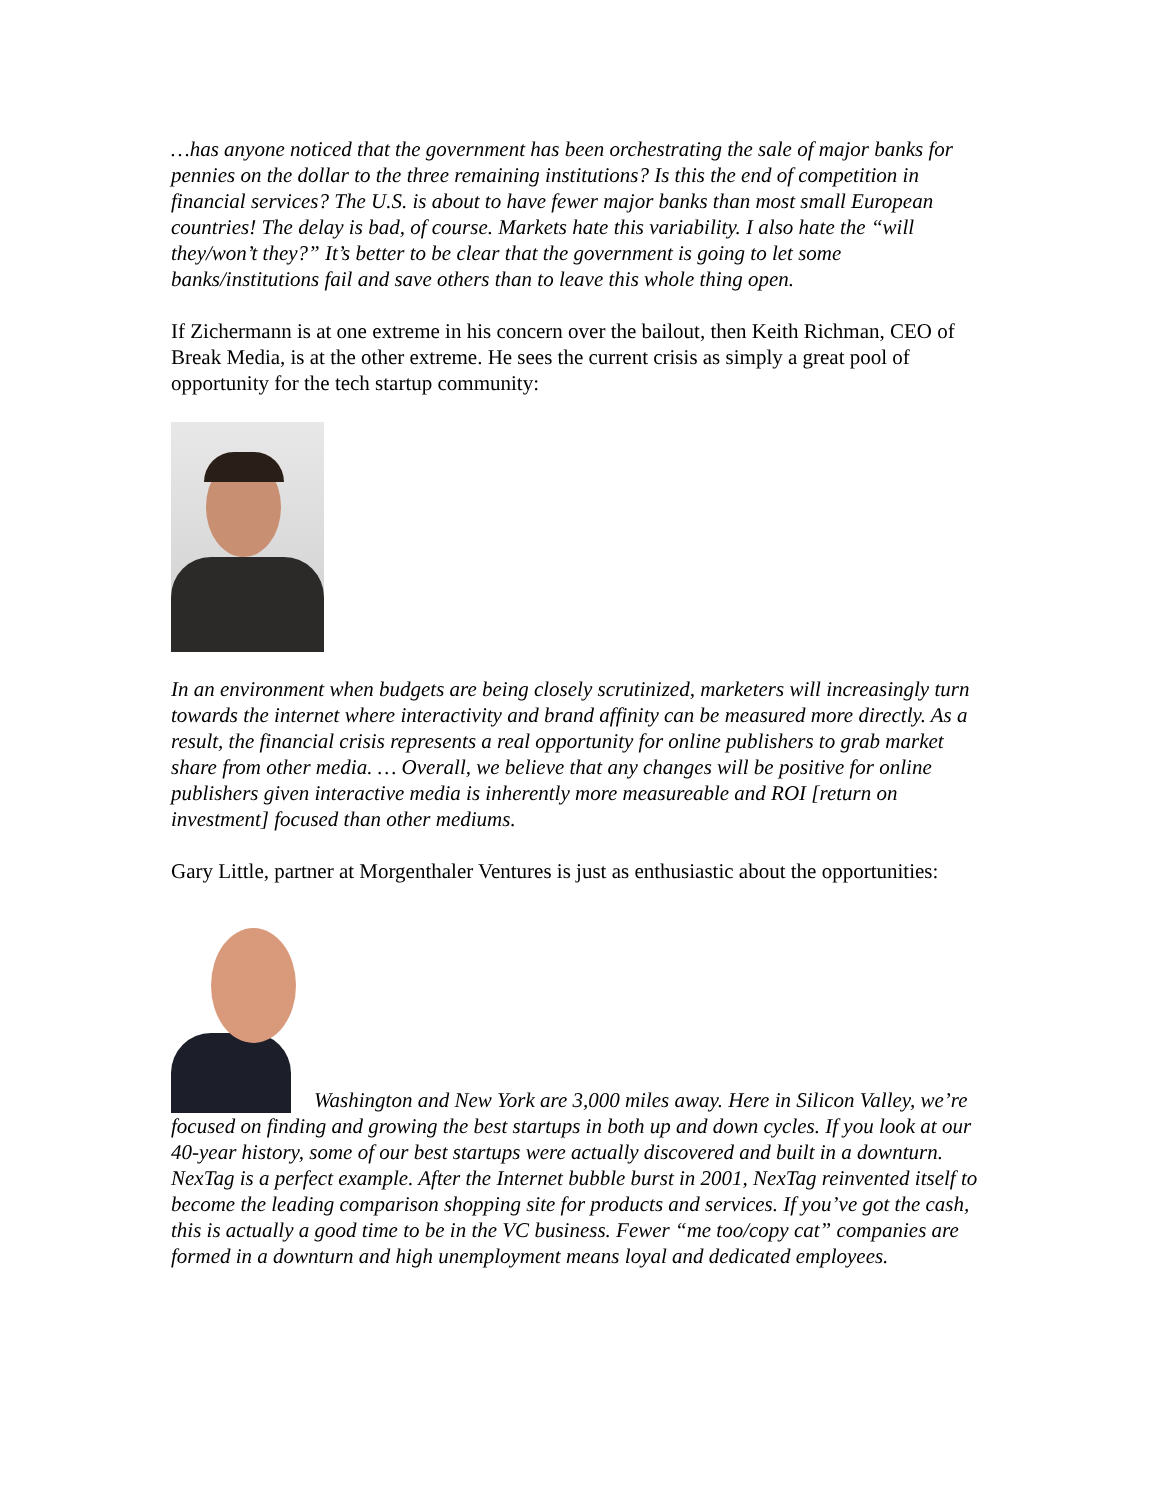…has anyone noticed that the government has been orchestrating the sale of major banks for pennies on the dollar to the three remaining institutions? Is this the end of competition in financial services? The U.S. is about to have fewer major banks than most small European countries! The delay is bad, of course. Markets hate this variability. I also hate the “will they/won’t they?” It’s better to be clear that the government is going to let some banks/institutions fail and save others than to leave this whole thing open.
If Zichermann is at one extreme in his concern over the bailout, then Keith Richman, CEO of Break Media, is at the other extreme. He sees the current crisis as simply a great pool of opportunity for the tech startup community:
In an environment when budgets are being closely scrutinized, marketers will increasingly turn towards the internet where interactivity and brand affinity can be measured more directly. As a result, the financial crisis represents a real opportunity for online publishers to grab market share from other media. … Overall, we believe that any changes will be positive for online publishers given interactive media is inherently more measureable and ROI [return on investment] focused than other mediums.
Gary Little, partner at Morgenthaler Ventures is just as enthusiastic about the opportunities:
Washington and New York are 3,000 miles away. Here in Silicon Valley, we’re focused on finding and growing the best startups in both up and down cycles. If you look at our 40-year history, some of our best startups were actually discovered and built in a downturn. NexTag is a perfect example. After the Internet bubble burst in 2001, NexTag reinvented itself to become the leading comparison shopping site for products and services. If you’ve got the cash, this is actually a good time to be in the VC business. Fewer “me too/copy cat” companies are formed in a downturn and high unemployment means loyal and dedicated employees.